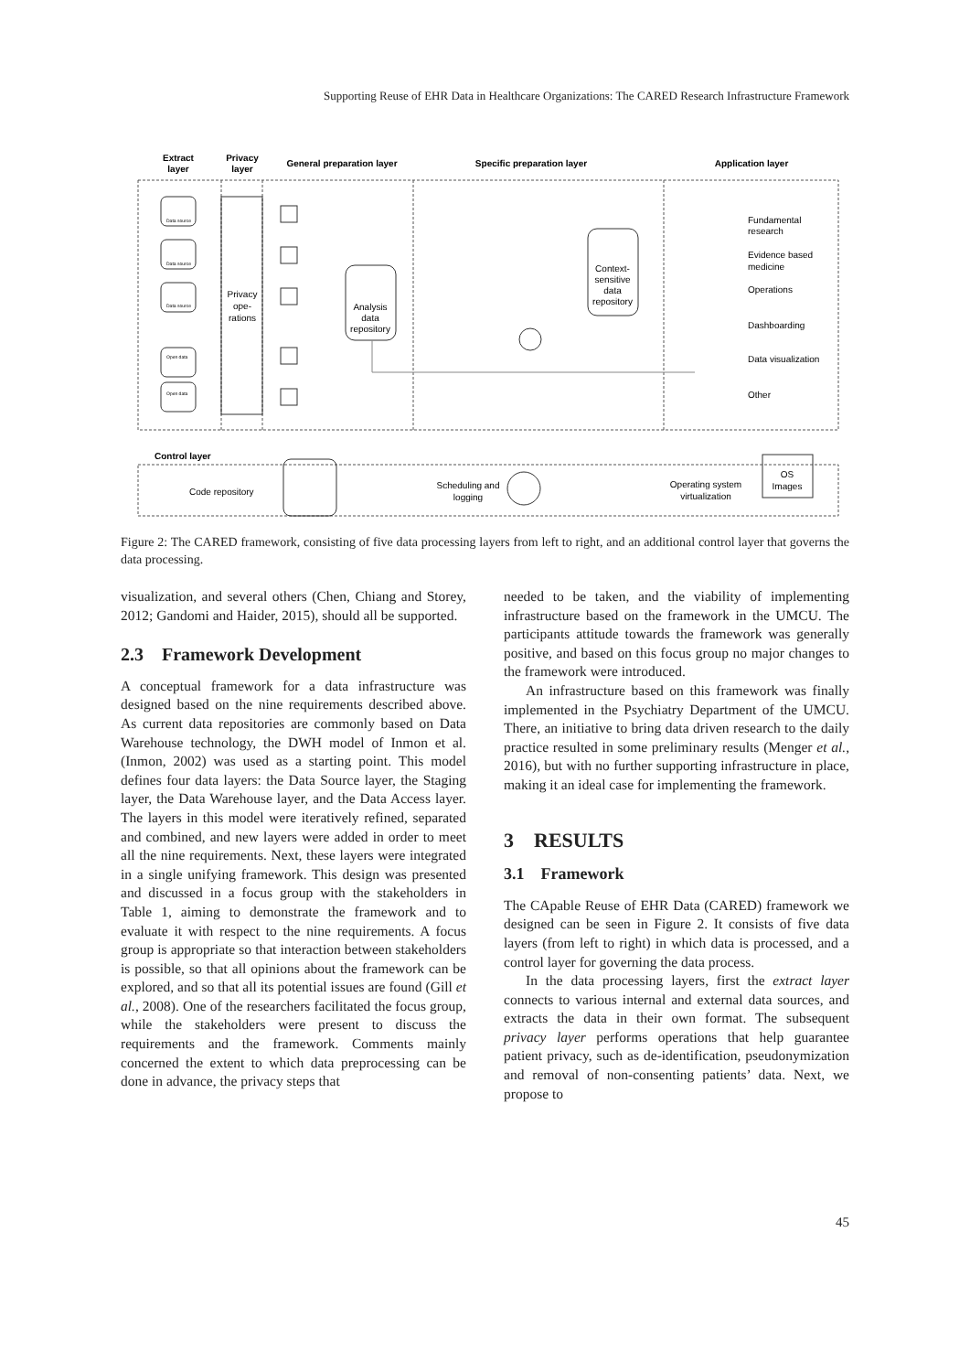Supporting Reuse of EHR Data in Healthcare Organizations: The CARED Research Infrastructure Framework
Extract
layer
Privacy
layer
General preparation layer
Specific preparation layer
Application layer
Privacy
ope-
rations
Data source
Data source
Data source
Open data
Open data
Analysis
data
repository
Context-
sensitive
data
repository
Fundamental
research
Evidence based
medicine
Operations
Dashboarding
Data visualization
Other
Control layer
Code repository
Scheduling and
logging
Operating system
virtualization
OS
Images
Figure 2: The CARED framework, consisting of five data processing layers from left to right, and an additional control layer that governs the data processing.
visualization, and several others (Chen, Chiang and Storey, 2012; Gandomi and Haider, 2015), should all be supported.
2.3 Framework Development
A conceptual framework for a data infrastructure was designed based on the nine requirements described above. As current data repositories are commonly based on Data Warehouse technology, the DWH model of Inmon et al. (Inmon, 2002) was used as a starting point. This model defines four data layers: the Data Source layer, the Staging layer, the Data Warehouse layer, and the Data Access layer. The layers in this model were iteratively refined, separated and combined, and new layers were added in order to meet all the nine requirements. Next, these layers were integrated in a single unifying framework. This design was presented and discussed in a focus group with the stakeholders in Table 1, aiming to demonstrate the framework and to evaluate it with respect to the nine requirements. A focus group is appropriate so that interaction between stakeholders is possible, so that all opinions about the framework can be explored, and so that all its potential issues are found (Gill et al., 2008). One of the researchers facilitated the focus group, while the stakeholders were present to discuss the requirements and the framework. Comments mainly concerned the extent to which data preprocessing can be done in advance, the privacy steps that
needed to be taken, and the viability of implementing infrastructure based on the framework in the UMCU. The participants attitude towards the framework was generally positive, and based on this focus group no major changes to the framework were introduced.
An infrastructure based on this framework was finally implemented in the Psychiatry Department of the UMCU. There, an initiative to bring data driven research to the daily practice resulted in some preliminary results (Menger et al., 2016), but with no further supporting infrastructure in place, making it an ideal case for implementing the framework.
3 RESULTS
3.1 Framework
The CApable Reuse of EHR Data (CARED) framework we designed can be seen in Figure 2. It consists of five data layers (from left to right) in which data is processed, and a control layer for governing the data process.
In the data processing layers, first the extract layer connects to various internal and external data sources, and extracts the data in their own format. The subsequent privacy layer performs operations that help guarantee patient privacy, such as de-identification, pseudonymization and removal of non-consenting patients’ data. Next, we propose to
45